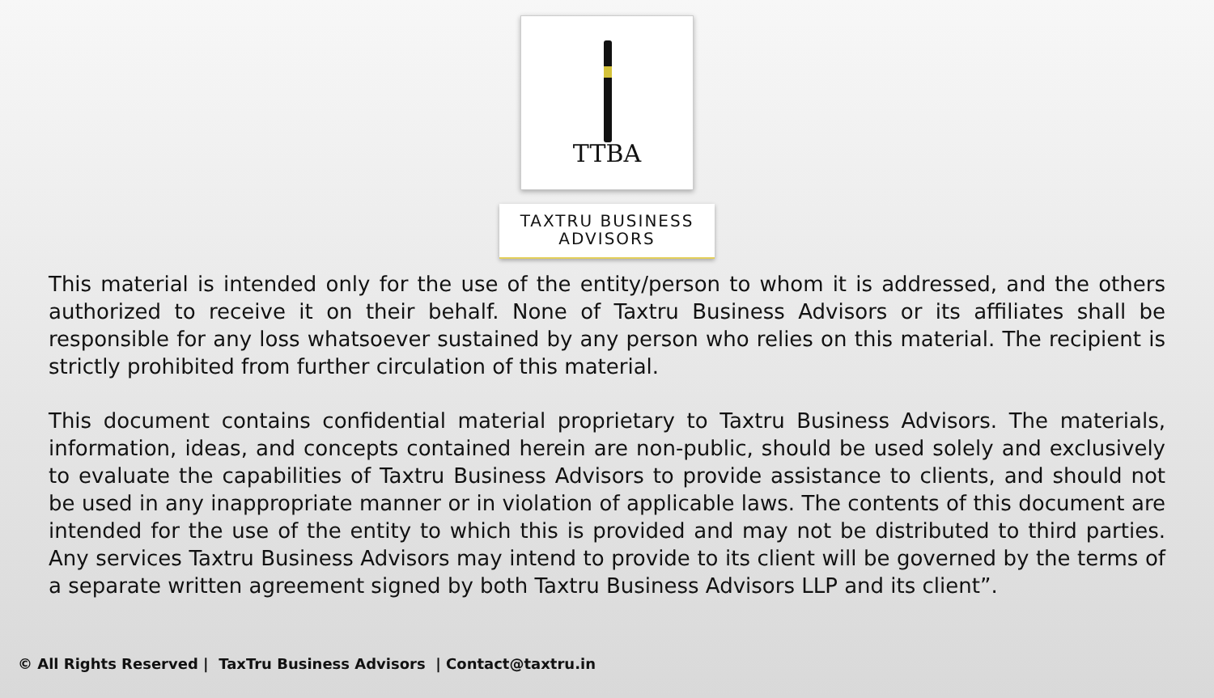TTBA
TAXTRU BUSINESS
ADVISORS
This material is intended only for the use of the entity/person to whom it is addressed, and the others authorized to receive it on their behalf. None of Taxtru Business Advisors or its affiliates shall be responsible for any loss whatsoever sustained by any person who relies on this material. The recipient is strictly prohibited from further circulation of this material.
This document contains confidential material proprietary to Taxtru Business Advisors. The materials, information, ideas, and concepts contained herein are non-public, should be used solely and exclusively to evaluate the capabilities of Taxtru Business Advisors to provide assistance to clients, and should not be used in any inappropriate manner or in violation of applicable laws. The contents of this document are intended for the use of the entity to which this is provided and may not be distributed to third parties. Any services Taxtru Business Advisors may intend to provide to its client will be governed by the terms of a separate written agreement signed by both Taxtru Business Advisors LLP and its client”.
© All Rights Reserved | TaxTru Business Advisors | Contact@taxtru.in